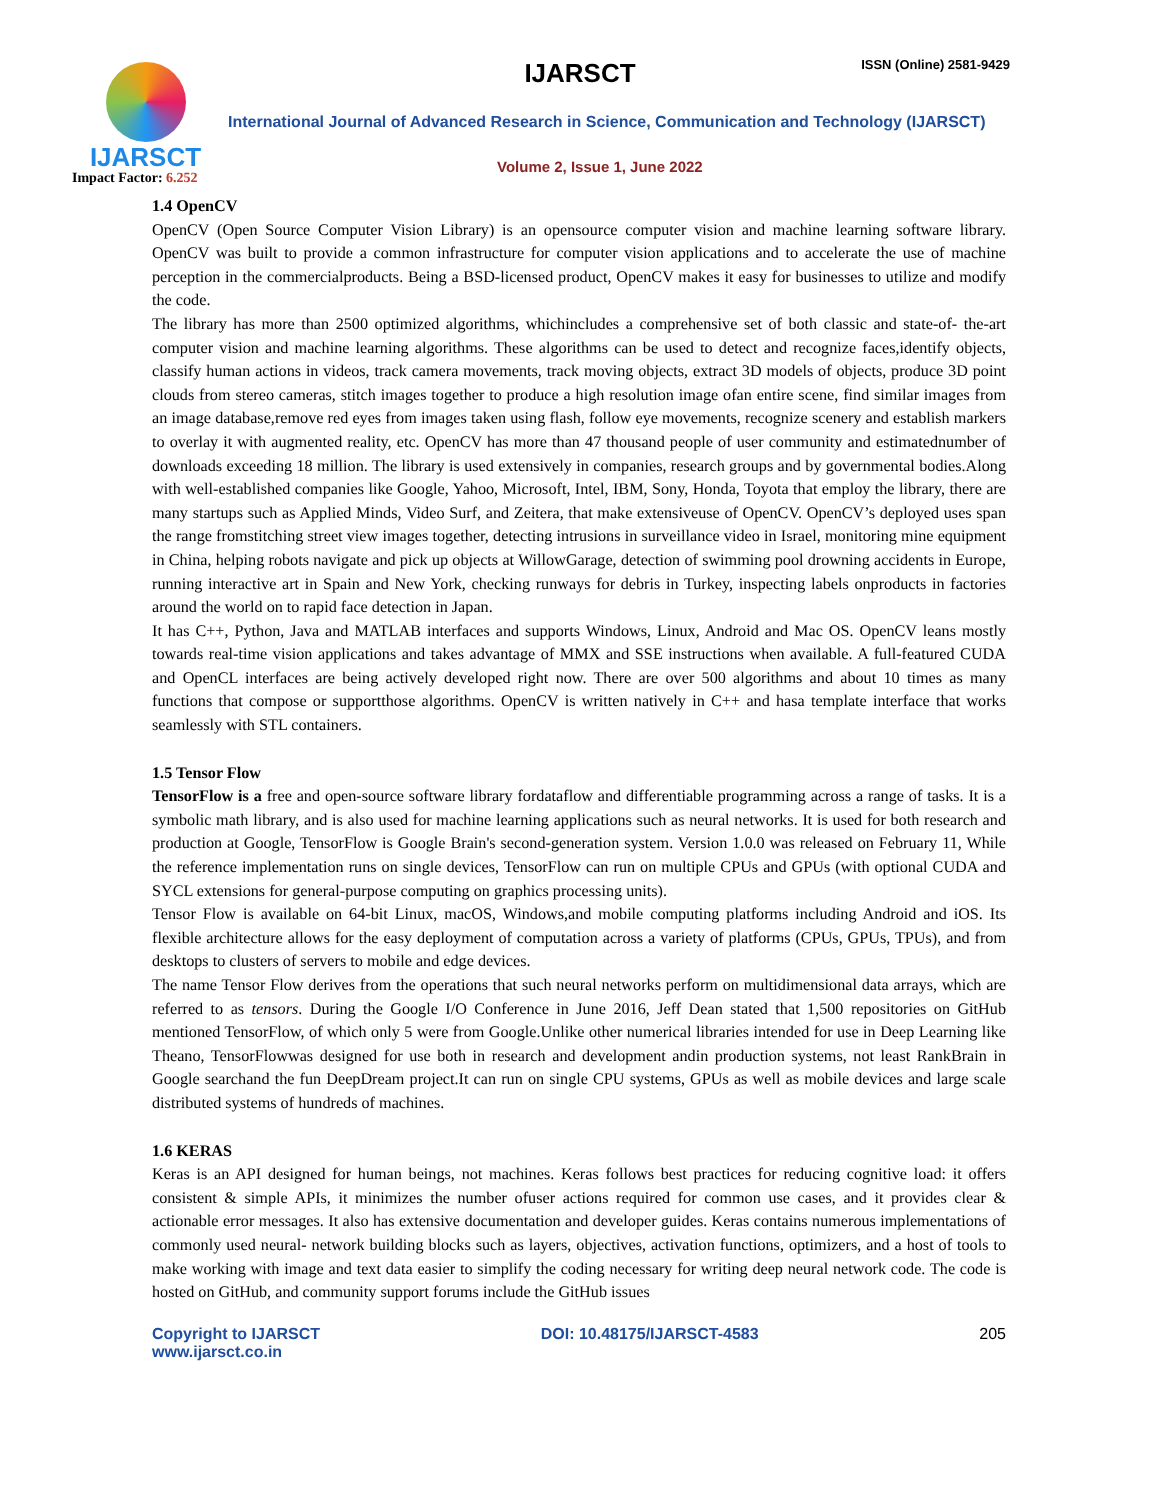IJARSCT
Impact Factor: 6.252
IJARSCT ISSN (Online) 2581-9429
International Journal of Advanced Research in Science, Communication and Technology (IJARSCT)
Volume 2, Issue 1, June 2022
1.4 OpenCV
OpenCV (Open Source Computer Vision Library) is an opensource computer vision and machine learning software library. OpenCV was built to provide a common infrastructure for computer vision applications and to accelerate the use of machine perception in the commercialproducts. Being a BSD-licensed product, OpenCV makes it easy for businesses to utilize and modify the code.
The library has more than 2500 optimized algorithms, whichincludes a comprehensive set of both classic and state-of- the-art computer vision and machine learning algorithms. These algorithms can be used to detect and recognize faces,identify objects, classify human actions in videos, track camera movements, track moving objects, extract 3D models of objects, produce 3D point clouds from stereo cameras, stitch images together to produce a high resolution image ofan entire scene, find similar images from an image database,remove red eyes from images taken using flash, follow eye movements, recognize scenery and establish markers to overlay it with augmented reality, etc. OpenCV has more than 47 thousand people of user community and estimatednumber of downloads exceeding 18 million. The library is used extensively in companies, research groups and by governmental bodies.Along with well-established companies like Google, Yahoo, Microsoft, Intel, IBM, Sony, Honda, Toyota that employ the library, there are many startups such as Applied Minds, Video Surf, and Zeitera, that make extensiveuse of OpenCV. OpenCV’s deployed uses span the range fromstitching street view images together, detecting intrusions in surveillance video in Israel, monitoring mine equipment in China, helping robots navigate and pick up objects at WillowGarage, detection of swimming pool drowning accidents in Europe, running interactive art in Spain and New York, checking runways for debris in Turkey, inspecting labels onproducts in factories around the world on to rapid face detection in Japan.
It has C++, Python, Java and MATLAB interfaces and supports Windows, Linux, Android and Mac OS. OpenCV leans mostly towards real-time vision applications and takes advantage of MMX and SSE instructions when available. A full-featured CUDA and OpenCL interfaces are being actively developed right now. There are over 500 algorithms and about 10 times as many functions that compose or supportthose algorithms. OpenCV is written natively in C++ and hasa template interface that works seamlessly with STL containers.
1.5 Tensor Flow
TensorFlow is a free and open-source software library fordataflow and differentiable programming across a range of tasks. It is a symbolic math library, and is also used for machine learning applications such as neural networks. It is used for both research and production at Google, TensorFlow is Google Brain's second-generation system. Version 1.0.0 was released on February 11, While the reference implementation runs on single devices, TensorFlow can run on multiple CPUs and GPUs (with optional CUDA and SYCL extensions for general-purpose computing on graphics processing units).
Tensor Flow is available on 64-bit Linux, macOS, Windows,and mobile computing platforms including Android and iOS. Its flexible architecture allows for the easy deployment of computation across a variety of platforms (CPUs, GPUs, TPUs), and from desktops to clusters of servers to mobile and edge devices.
The name Tensor Flow derives from the operations that such neural networks perform on multidimensional data arrays, which are referred to as tensors. During the Google I/O Conference in June 2016, Jeff Dean stated that 1,500 repositories on GitHub mentioned TensorFlow, of which only 5 were from Google.Unlike other numerical libraries intended for use in Deep Learning like Theano, TensorFlowwas designed for use both in research and development andin production systems, not least RankBrain in Google searchand the fun DeepDream project.It can run on single CPU systems, GPUs as well as mobile devices and large scale distributed systems of hundreds of machines.
1.6 KERAS
Keras is an API designed for human beings, not machines. Keras follows best practices for reducing cognitive load: it offers consistent & simple APIs, it minimizes the number ofuser actions required for common use cases, and it provides clear & actionable error messages. It also has extensive documentation and developer guides. Keras contains numerous implementations of commonly used neural- network building blocks such as layers, objectives, activation functions, optimizers, and a host of tools to make working with image and text data easier to simplify the coding necessary for writing deep neural network code. The code is hosted on GitHub, and community support forums include the GitHub issues
Copyright to IJARSCT
www.ijarsct.co.in
DOI: 10.48175/IJARSCT-4583 205